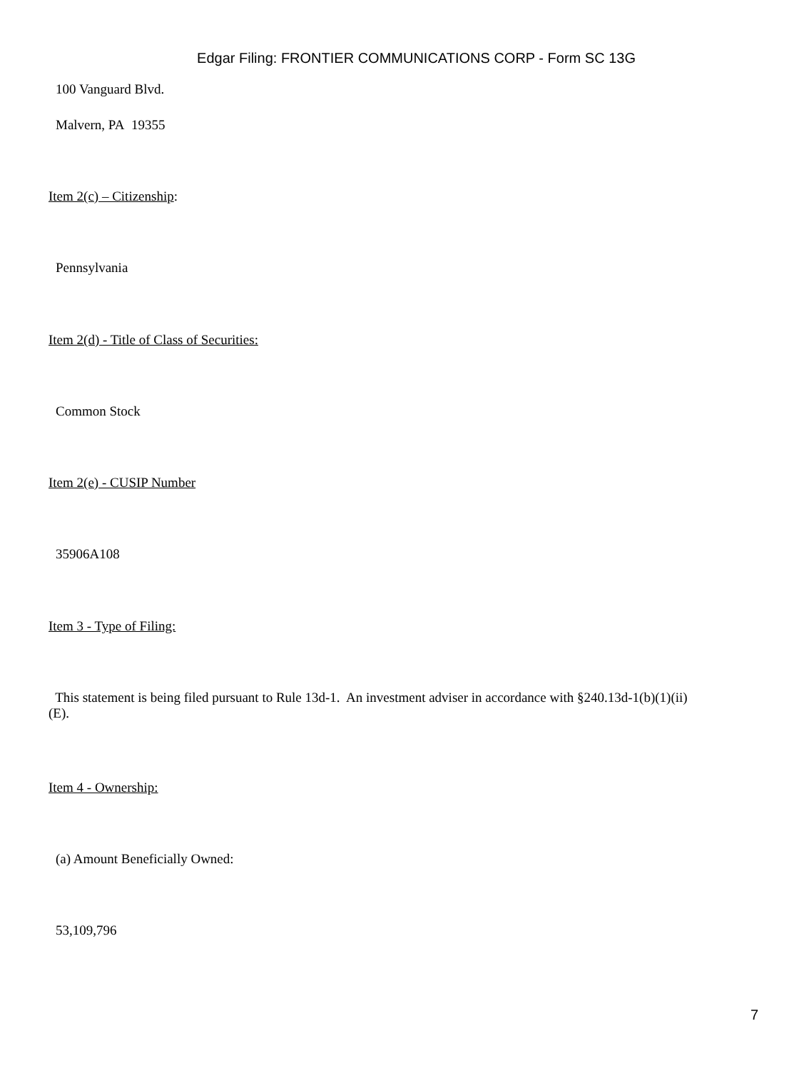Edgar Filing: FRONTIER COMMUNICATIONS CORP - Form SC 13G
100 Vanguard Blvd.
Malvern, PA 19355
Item 2(c) – Citizenship:
Pennsylvania
Item 2(d) - Title of Class of Securities:
Common Stock
Item 2(e) - CUSIP Number
35906A108
Item 3 - Type of Filing:
This statement is being filed pursuant to Rule 13d-1. An investment adviser in accordance with §240.13d-1(b)(1)(ii)(E).
Item 4 - Ownership:
(a) Amount Beneficially Owned:
53,109,796
7